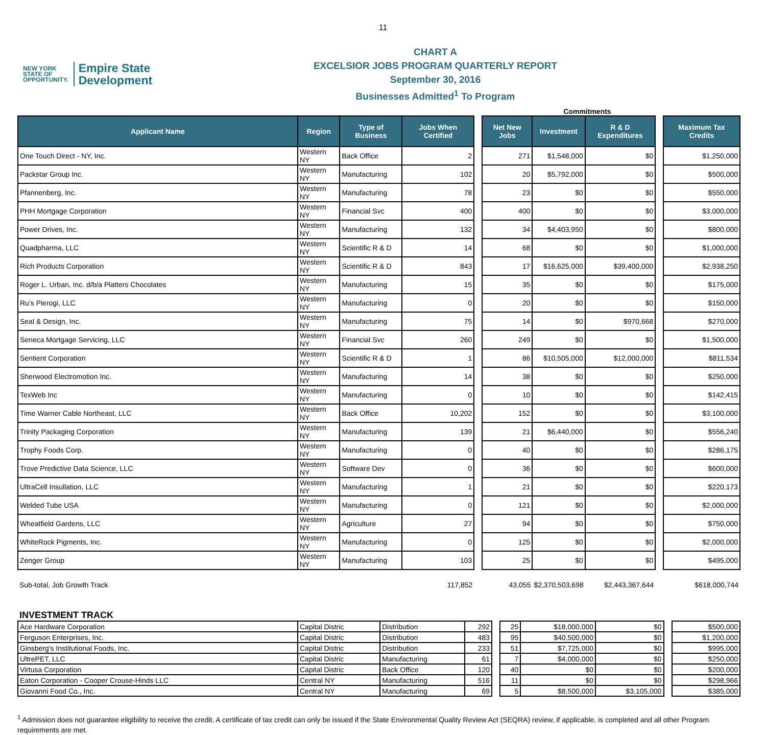11
NEW YORK
STATE OF
OPPORTUNITY.
Empire State
Development
CHART A
EXCELSIOR JOBS PROGRAM QUARTERLY REPORT
September 30, 2016
Businesses Admitted<sup>1</sup> To Program
Commitments
| Applicant Name | Region | Type of Business | Jobs When Certified | | Net New Jobs | Investment | R & D Expenditures | | Maximum Tax Credits |
| One Touch Direct - NY, Inc. | Western NY | Back Office | 2 | | 271 | $1,548,000 | $0 | | $1,250,000 |
| Packstar Group Inc. | Western NY | Manufacturing | 102 | | 20 | $5,792,000 | $0 | | $500,000 |
| Pfannenberg, Inc. | Western NY | Manufacturing | 78 | | 23 | $0 | $0 | | $550,000 |
| PHH Mortgage Corporation | Western NY | Financial Svc | 400 | | 400 | $0 | $0 | | $3,000,000 |
| Power Drives, Inc. | Western NY | Manufacturing | 132 | | 34 | $4,403,950 | $0 | | $800,000 |
| Quadpharma, LLC | Western NY | Scientific R & D | 14 | | 68 | $0 | $0 | | $1,000,000 |
| Rich Products Corporation | Western NY | Scientific R & D | 843 | | 17 | $16,625,000 | $39,400,000 | | $2,938,250 |
| Roger L. Urban, Inc. d/b/a Platters Chocolates | Western NY | Manufacturing | 15 | | 35 | $0 | $0 | | $175,000 |
| Ru’s Pierogi, LLC | Western NY | Manufacturing | 0 | | 20 | $0 | $0 | | $150,000 |
| Seal & Design, Inc. | Western NY | Manufacturing | 75 | | 14 | $0 | $970,668 | | $270,000 |
| Seneca Mortgage Servicing, LLC | Western NY | Financial Svc | 260 | | 249 | $0 | $0 | | $1,500,000 |
| Sentient Corporation | Western NY | Scientific R & D | 1 | | 86 | $10,505,000 | $12,000,000 | | $811,534 |
| Sherwood Electromotion Inc. | Western NY | Manufacturing | 14 | | 38 | $0 | $0 | | $250,000 |
| TexWeb Inc | Western NY | Manufacturing | 0 | | 10 | $0 | $0 | | $142,415 |
| Time Warner Cable Northeast, LLC | Western NY | Back Office | 10,202 | | 152 | $0 | $0 | | $3,100,000 |
| Trinity Packaging Corporation | Western NY | Manufacturing | 139 | | 21 | $6,440,000 | $0 | | $556,240 |
| Trophy Foods Corp. | Western NY | Manufacturing | 0 | | 40 | $0 | $0 | | $286,175 |
| Trove Predictive Data Science, LLC | Western NY | Software Dev | 0 | | 36 | $0 | $0 | | $600,000 |
| UltraCell Insullation, LLC | Western NY | Manufacturing | 1 | | 21 | $0 | $0 | | $220,173 |
| Welded Tube USA | Western NY | Manufacturing | 0 | | 121 | $0 | $0 | | $2,000,000 |
| Wheatfield Gardens, LLC | Western NY | Agriculture | 27 | | 94 | $0 | $0 | | $750,000 |
| WhiteRock Pigments, Inc. | Western NY | Manufacturing | 0 | | 125 | $0 | $0 | | $2,000,000 |
| Zenger Group | Western NY | Manufacturing | 103 | | 25 | $0 | $0 | | $495,000 |
| Sub-total, Job Growth Track | | | 117,852 | | 43,055 | $2,370,503,698 | $2,443,367,644 | | $618,000,744 |
INVESTMENT TRACK
| Ace Hardware Corporation | Capital Distric | Distribution | 292 | | 25 | $18,000,000 | $0 | | $500,000 |
| Ferguson Enterprises, Inc. | Capital Distric | Distribution | 483 | | 95 | $40,500,000 | $0 | | $1,200,000 |
| Ginsberg's Institutional Foods, Inc. | Capital Distric | Distribution | 233 | | 51 | $7,725,000 | $0 | | $995,000 |
| UltrePET, LLC | Capital Distric | Manufacturing | 61 | | 7 | $4,000,000 | $0 | | $250,000 |
| Virtusa Corporation | Capital Distric | Back Office | 120 | | 40 | $0 | $0 | | $200,000 |
| Eaton Corporation - Cooper Crouse-Hinds LLC | Central NY | Manufacturing | 516 | | 11 | $0 | $0 | | $298,966 |
| Giovanni Food Co., Inc. | Central NY | Manufacturing | 69 | | 5 | $8,500,000 | $3,105,000 | | $385,000 |
<sup>1</sup> Admission does not guarantee eligibility to receive the credit. A certificate of tax credit can only be issued if the State Environmental Quality Review Act (SEQRA) review, if applicable, is completed and all other Program requirements are met.